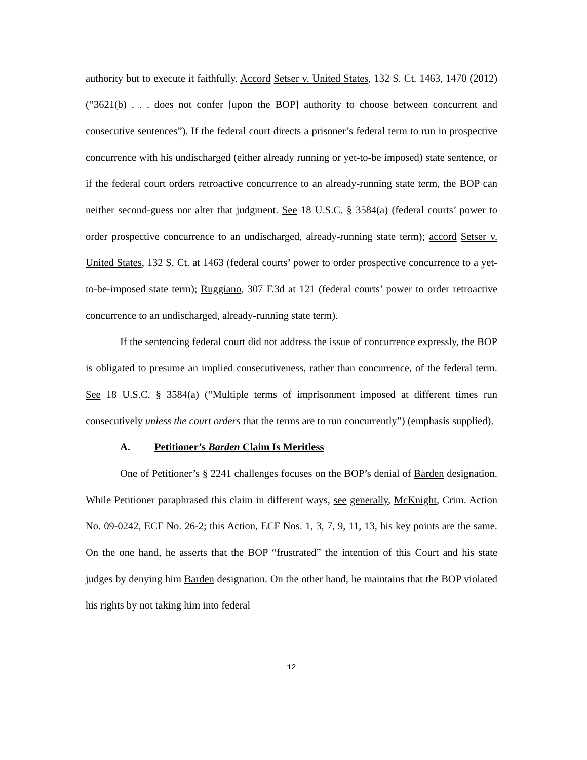authority but to execute it faithfully. Accord Setser v. United States, 132 S. Ct. 1463, 1470 (2012) (“3621(b) . . . does not confer [upon the BOP] authority to choose between concurrent and consecutive sentences”). If the federal court directs a prisoner’s federal term to run in prospective concurrence with his undischarged (either already running or yet-to-be imposed) state sentence, or if the federal court orders retroactive concurrence to an already-running state term, the BOP can neither second-guess nor alter that judgment. See 18 U.S.C. § 3584(a) (federal courts’ power to order prospective concurrence to an undischarged, already-running state term); accord Setser v. United States, 132 S. Ct. at 1463 (federal courts’ power to order prospective concurrence to a yet-to-be-imposed state term); Ruggiano, 307 F.3d at 121 (federal courts’ power to order retroactive concurrence to an undischarged, already-running state term).
If the sentencing federal court did not address the issue of concurrence expressly, the BOP is obligated to presume an implied consecutiveness, rather than concurrence, of the federal term. See 18 U.S.C. § 3584(a) (“Multiple terms of imprisonment imposed at different times run consecutively unless the court orders that the terms are to run concurrently”) (emphasis supplied).
A. Petitioner’s Barden Claim Is Meritless
One of Petitioner’s § 2241 challenges focuses on the BOP’s denial of Barden designation. While Petitioner paraphrased this claim in different ways, see generally, McKnight, Crim. Action No. 09-0242, ECF No. 26-2; this Action, ECF Nos. 1, 3, 7, 9, 11, 13, his key points are the same. On the one hand, he asserts that the BOP “frustrated” the intention of this Court and his state judges by denying him Barden designation. On the other hand, he maintains that the BOP violated his rights by not taking him into federal
12